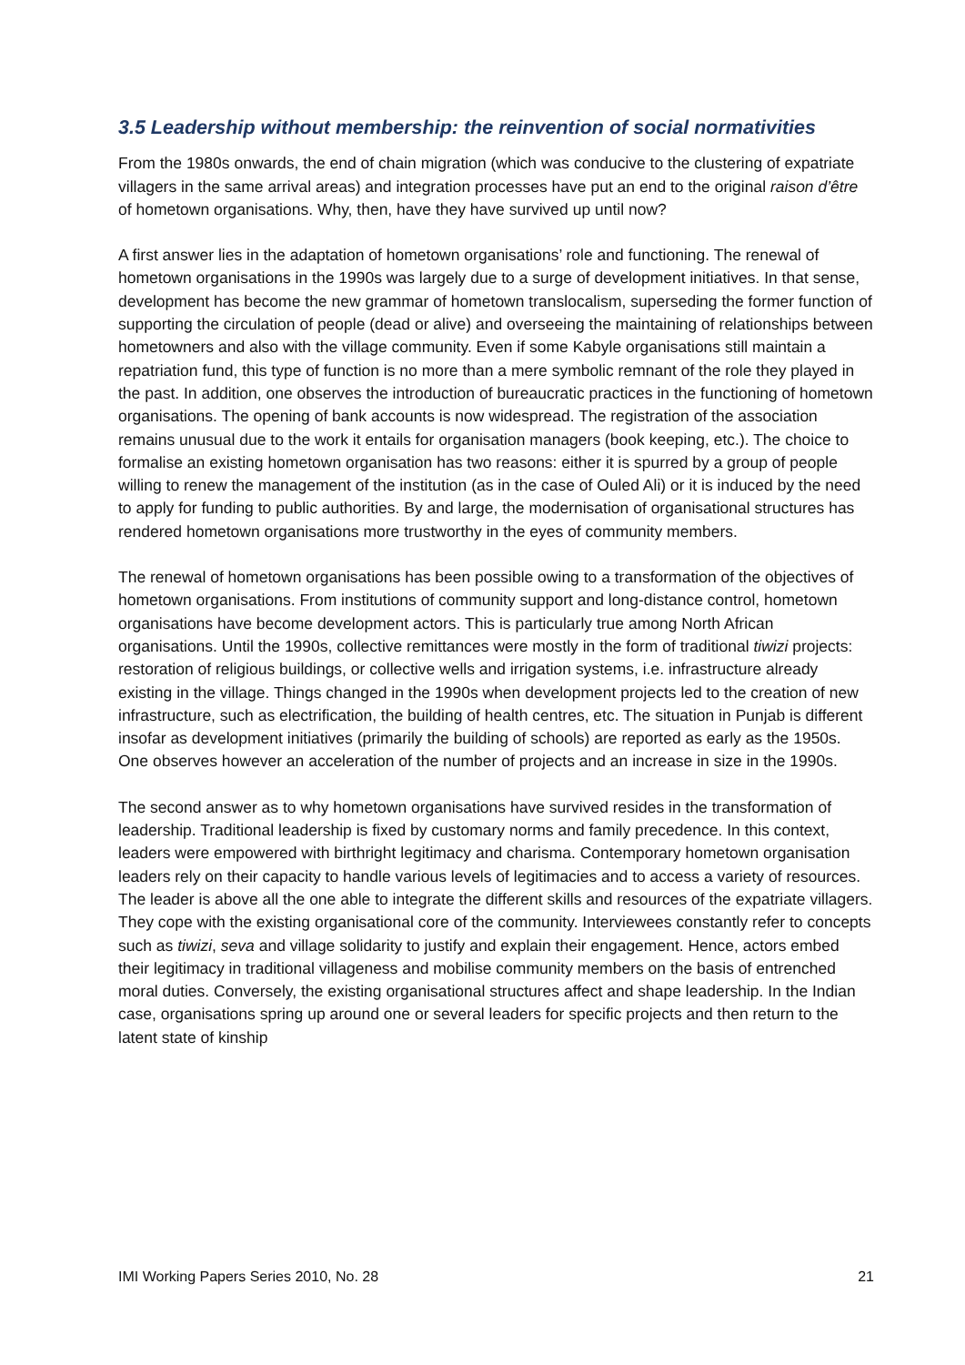3.5 Leadership without membership: the reinvention of social normativities
From the 1980s onwards, the end of chain migration (which was conducive to the clustering of expatriate villagers in the same arrival areas) and integration processes have put an end to the original raison d’être of hometown organisations. Why, then, have they have survived up until now?
A first answer lies in the adaptation of hometown organisations’ role and functioning. The renewal of hometown organisations in the 1990s was largely due to a surge of development initiatives. In that sense, development has become the new grammar of hometown translocalism, superseding the former function of supporting the circulation of people (dead or alive) and overseeing the maintaining of relationships between hometowners and also with the village community. Even if some Kabyle organisations still maintain a repatriation fund, this type of function is no more than a mere symbolic remnant of the role they played in the past. In addition, one observes the introduction of bureaucratic practices in the functioning of hometown organisations. The opening of bank accounts is now widespread. The registration of the association remains unusual due to the work it entails for organisation managers (book keeping, etc.). The choice to formalise an existing hometown organisation has two reasons: either it is spurred by a group of people willing to renew the management of the institution (as in the case of Ouled Ali) or it is induced by the need to apply for funding to public authorities. By and large, the modernisation of organisational structures has rendered hometown organisations more trustworthy in the eyes of community members.
The renewal of hometown organisations has been possible owing to a transformation of the objectives of hometown organisations. From institutions of community support and long-distance control, hometown organisations have become development actors. This is particularly true among North African organisations. Until the 1990s, collective remittances were mostly in the form of traditional tiwizi projects: restoration of religious buildings, or collective wells and irrigation systems, i.e. infrastructure already existing in the village. Things changed in the 1990s when development projects led to the creation of new infrastructure, such as electrification, the building of health centres, etc. The situation in Punjab is different insofar as development initiatives (primarily the building of schools) are reported as early as the 1950s. One observes however an acceleration of the number of projects and an increase in size in the 1990s.
The second answer as to why hometown organisations have survived resides in the transformation of leadership. Traditional leadership is fixed by customary norms and family precedence. In this context, leaders were empowered with birthright legitimacy and charisma. Contemporary hometown organisation leaders rely on their capacity to handle various levels of legitimacies and to access a variety of resources. The leader is above all the one able to integrate the different skills and resources of the expatriate villagers. They cope with the existing organisational core of the community. Interviewees constantly refer to concepts such as tiwizi, seva and village solidarity to justify and explain their engagement. Hence, actors embed their legitimacy in traditional villageness and mobilise community members on the basis of entrenched moral duties. Conversely, the existing organisational structures affect and shape leadership. In the Indian case, organisations spring up around one or several leaders for specific projects and then return to the latent state of kinship
IMI Working Papers Series 2010, No. 28 21